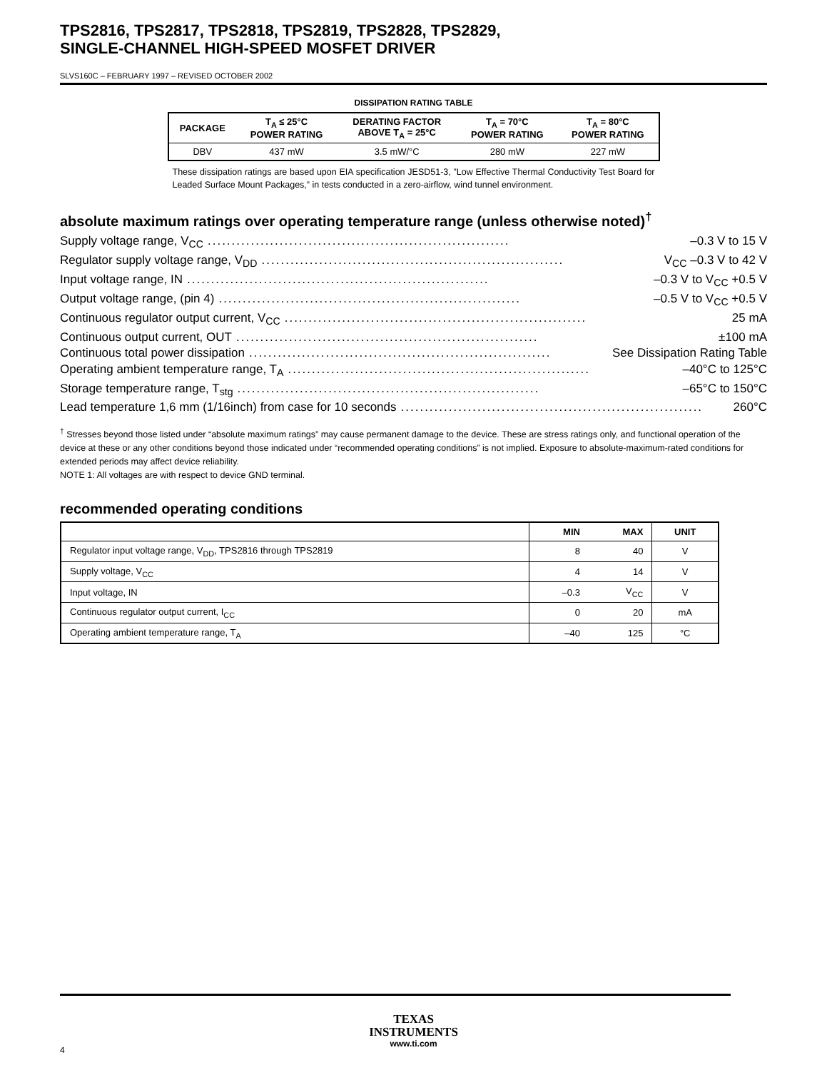TPS2816, TPS2817, TPS2818, TPS2819, TPS2828, TPS2829,
SINGLE-CHANNEL HIGH-SPEED MOSFET DRIVER
SLVS160C – FEBRUARY 1997 – REVISED OCTOBER 2002
DISSIPATION RATING TABLE
| PACKAGE | T<sub>A</sub> ≤ 25°C POWER RATING | DERATING FACTOR ABOVE T<sub>A</sub> = 25°C | T<sub>A</sub> = 70°C POWER RATING | T<sub>A</sub> = 80°C POWER RATING |
| --- | --- | --- | --- | --- |
| DBV | 437 mW | 3.5 mW/°C | 280 mW | 227 mW |
These dissipation ratings are based upon EIA specification JESD51-3, ”Low Effective Thermal Conductivity Test Board for Leaded Surface Mount Packages,” in tests conducted in a zero-airflow, wind tunnel environment.
absolute maximum ratings over operating temperature range (unless otherwise noted)<sup>†</sup>
Supply voltage range, V<sub>CC</sub>............................................................... –0.3 V to 15 V
Regulator supply voltage range, V<sub>DD</sub>............................................................... V<sub>CC</sub> –0.3 V to 42 V
Input voltage range, IN............................................................... –0.3 V to V<sub>CC</sub> +0.5 V
Output voltage range, (pin 4)............................................................... –0.5 V to V<sub>CC</sub> +0.5 V
Continuous regulator output current, V<sub>CC</sub>............................................................... 25 mA
Continuous output current, OUT............................................................... ±100 mA
Continuous total power dissipation............................................................... See Dissipation Rating Table
Operating ambient temperature range, T<sub>A</sub>............................................................... –40°C to 125°C
Storage temperature range, T<sub>stg</sub>............................................................... –65°C to 150°C
Lead temperature 1,6 mm (1/16inch) from case for 10 seconds............................................................... 260°C
<sup>†</sup> Stresses beyond those listed under “absolute maximum ratings” may cause permanent damage to the device. These are stress ratings only, and functional operation of the device at these or any other conditions beyond those indicated under “recommended operating conditions” is not implied. Exposure to absolute-maximum-rated conditions for extended periods may affect device reliability.
NOTE 1: All voltages are with respect to device GND terminal.
recommended operating conditions
| | MIN | MAX | UNIT |
| --- | --- | --- | --- |
| Regulator input voltage range, V<sub>DD</sub>, TPS2816 through TPS2819 | 8 | 40 | V |
| Supply voltage, V<sub>CC</sub> | 4 | 14 | V |
| Input voltage, IN | –0.3 | V<sub>CC</sub> | V |
| Continuous regulator output current, I<sub>CC</sub> | 0 | 20 | mA |
| Operating ambient temperature range, T<sub>A</sub> | –40 | 125 | °C |
TEXAS
INSTRUMENTS
www.ti.com
4